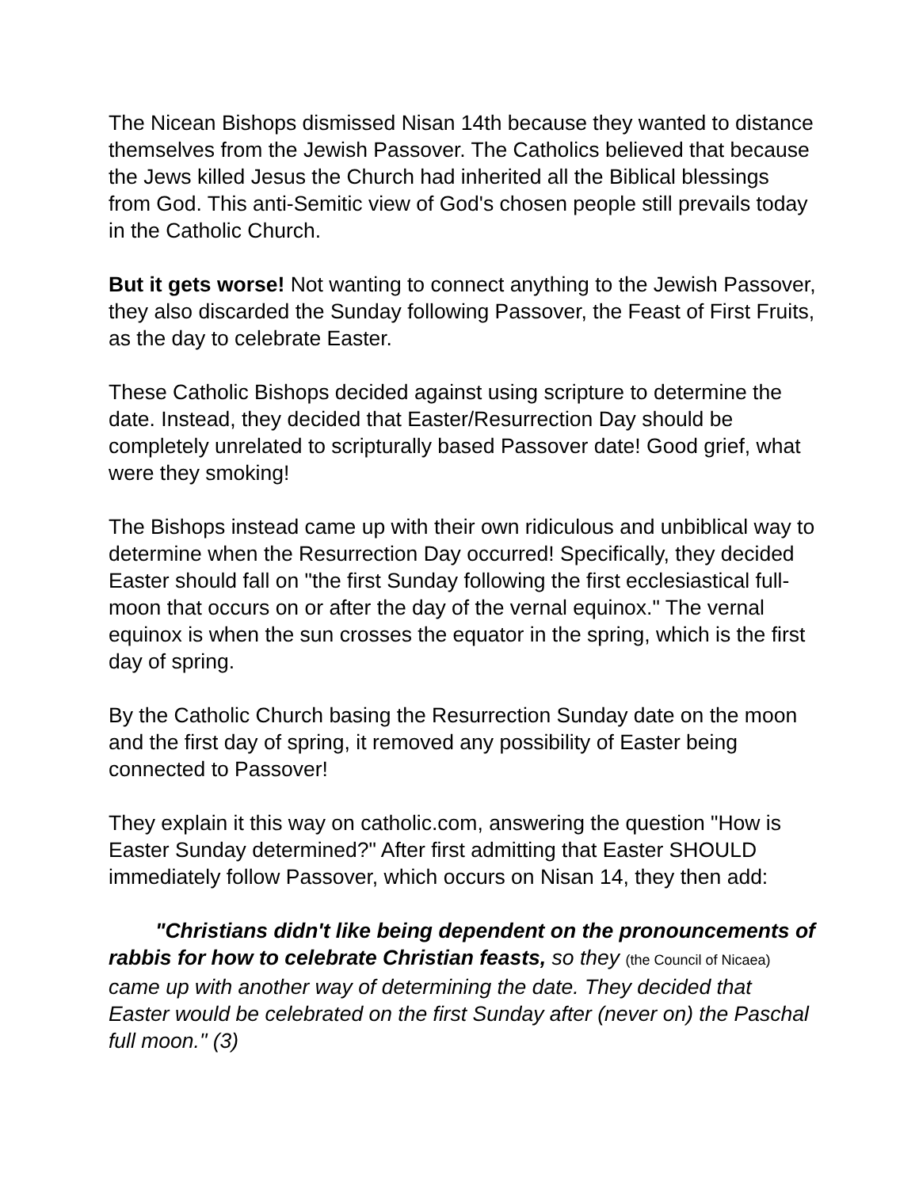The Nicean Bishops dismissed Nisan 14th because they wanted to distance themselves from the Jewish Passover. The Catholics believed that because the Jews killed Jesus the Church had inherited all the Biblical blessings from God. This anti-Semitic view of God's chosen people still prevails today in the Catholic Church.
But it gets worse! Not wanting to connect anything to the Jewish Passover, they also discarded the Sunday following Passover, the Feast of First Fruits, as the day to celebrate Easter.
These Catholic Bishops decided against using scripture to determine the date. Instead, they decided that Easter/Resurrection Day should be completely unrelated to scripturally based Passover date! Good grief, what were they smoking!
The Bishops instead came up with their own ridiculous and unbiblical way to determine when the Resurrection Day occurred! Specifically, they decided Easter should fall on "the first Sunday following the first ecclesiastical full-moon that occurs on or after the day of the vernal equinox." The vernal equinox is when the sun crosses the equator in the spring, which is the first day of spring.
By the Catholic Church basing the Resurrection Sunday date on the moon and the first day of spring, it removed any possibility of Easter being connected to Passover!
They explain it this way on catholic.com, answering the question "How is Easter Sunday determined?" After first admitting that Easter SHOULD immediately follow Passover, which occurs on Nisan 14, they then add:
"Christians didn't like being dependent on the pronouncements of rabbis for how to celebrate Christian feasts, so they (the Council of Nicaea) came up with another way of determining the date. They decided that Easter would be celebrated on the first Sunday after (never on) the Paschal full moon." (3)